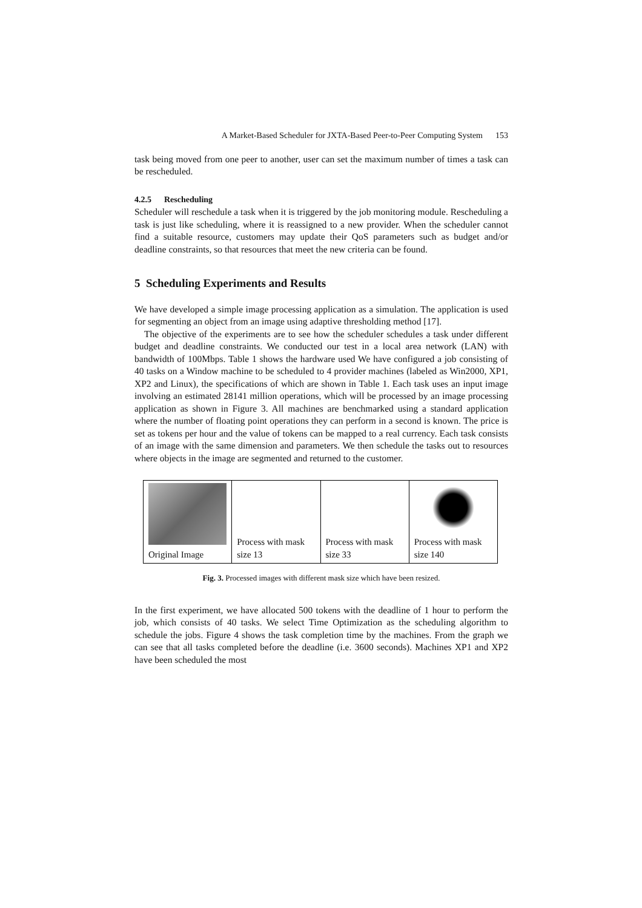A Market-Based Scheduler for JXTA-Based Peer-to-Peer Computing System 153
task being moved from one peer to another, user can set the maximum number of times a task can be rescheduled.
4.2.5 Rescheduling
Scheduler will reschedule a task when it is triggered by the job monitoring module. Rescheduling a task is just like scheduling, where it is reassigned to a new provider. When the scheduler cannot find a suitable resource, customers may update their QoS parameters such as budget and/or deadline constraints, so that resources that meet the new criteria can be found.
5 Scheduling Experiments and Results
We have developed a simple image processing application as a simulation. The application is used for segmenting an object from an image using adaptive thresholding method [17].
The objective of the experiments are to see how the scheduler schedules a task under different budget and deadline constraints. We conducted our test in a local area network (LAN) with bandwidth of 100Mbps. Table 1 shows the hardware used We have configured a job consisting of 40 tasks on a Window machine to be scheduled to 4 provider machines (labeled as Win2000, XP1, XP2 and Linux), the specifications of which are shown in Table 1. Each task uses an input image involving an estimated 28141 million operations, which will be processed by an image processing application as shown in Figure 3. All machines are benchmarked using a standard application where the number of floating point operations they can perform in a second is known. The price is set as tokens per hour and the value of tokens can be mapped to a real currency. Each task consists of an image with the same dimension and parameters. We then schedule the tasks out to resources where objects in the image are segmented and returned to the customer.
Original Image Process with mask size 13 Process with mask size 33 Process with mask size 140
Fig. 3. Processed images with different mask size which have been resized.
In the first experiment, we have allocated 500 tokens with the deadline of 1 hour to perform the job, which consists of 40 tasks. We select Time Optimization as the scheduling algorithm to schedule the jobs. Figure 4 shows the task completion time by the machines. From the graph we can see that all tasks completed before the deadline (i.e. 3600 seconds). Machines XP1 and XP2 have been scheduled the most